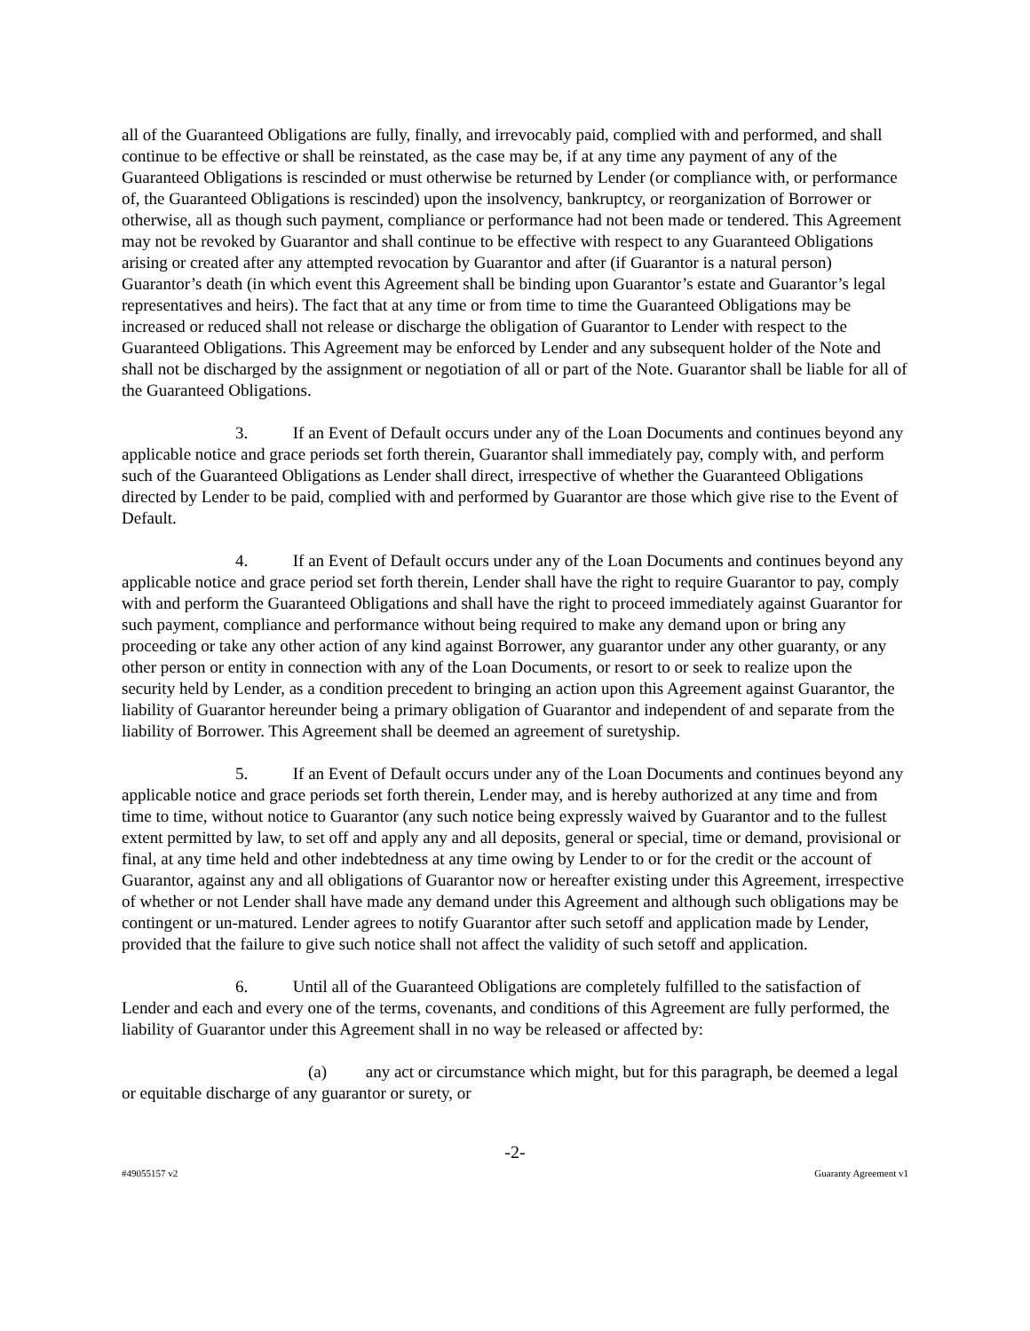all of the Guaranteed Obligations are fully, finally, and irrevocably paid, complied with and performed, and shall continue to be effective or shall be reinstated, as the case may be, if at any time any payment of any of the Guaranteed Obligations is rescinded or must otherwise be returned by Lender (or compliance with, or performance of, the Guaranteed Obligations is rescinded) upon the insolvency, bankruptcy, or reorganization of Borrower or otherwise, all as though such payment, compliance or performance had not been made or tendered. This Agreement may not be revoked by Guarantor and shall continue to be effective with respect to any Guaranteed Obligations arising or created after any attempted revocation by Guarantor and after (if Guarantor is a natural person) Guarantor’s death (in which event this Agreement shall be binding upon Guarantor’s estate and Guarantor’s legal representatives and heirs). The fact that at any time or from time to time the Guaranteed Obligations may be increased or reduced shall not release or discharge the obligation of Guarantor to Lender with respect to the Guaranteed Obligations. This Agreement may be enforced by Lender and any subsequent holder of the Note and shall not be discharged by the assignment or negotiation of all or part of the Note. Guarantor shall be liable for all of the Guaranteed Obligations.
3. If an Event of Default occurs under any of the Loan Documents and continues beyond any applicable notice and grace periods set forth therein, Guarantor shall immediately pay, comply with, and perform such of the Guaranteed Obligations as Lender shall direct, irrespective of whether the Guaranteed Obligations directed by Lender to be paid, complied with and performed by Guarantor are those which give rise to the Event of Default.
4. If an Event of Default occurs under any of the Loan Documents and continues beyond any applicable notice and grace period set forth therein, Lender shall have the right to require Guarantor to pay, comply with and perform the Guaranteed Obligations and shall have the right to proceed immediately against Guarantor for such payment, compliance and performance without being required to make any demand upon or bring any proceeding or take any other action of any kind against Borrower, any guarantor under any other guaranty, or any other person or entity in connection with any of the Loan Documents, or resort to or seek to realize upon the security held by Lender, as a condition precedent to bringing an action upon this Agreement against Guarantor, the liability of Guarantor hereunder being a primary obligation of Guarantor and independent of and separate from the liability of Borrower. This Agreement shall be deemed an agreement of suretyship.
5. If an Event of Default occurs under any of the Loan Documents and continues beyond any applicable notice and grace periods set forth therein, Lender may, and is hereby authorized at any time and from time to time, without notice to Guarantor (any such notice being expressly waived by Guarantor and to the fullest extent permitted by law, to set off and apply any and all deposits, general or special, time or demand, provisional or final, at any time held and other indebtedness at any time owing by Lender to or for the credit or the account of Guarantor, against any and all obligations of Guarantor now or hereafter existing under this Agreement, irrespective of whether or not Lender shall have made any demand under this Agreement and although such obligations may be contingent or un-matured. Lender agrees to notify Guarantor after such setoff and application made by Lender, provided that the failure to give such notice shall not affect the validity of such setoff and application.
6. Until all of the Guaranteed Obligations are completely fulfilled to the satisfaction of Lender and each and every one of the terms, covenants, and conditions of this Agreement are fully performed, the liability of Guarantor under this Agreement shall in no way be released or affected by:
(a) any act or circumstance which might, but for this paragraph, be deemed a legal or equitable discharge of any guarantor or surety, or
-2-
#49055157 v2 Guaranty Agreement v1